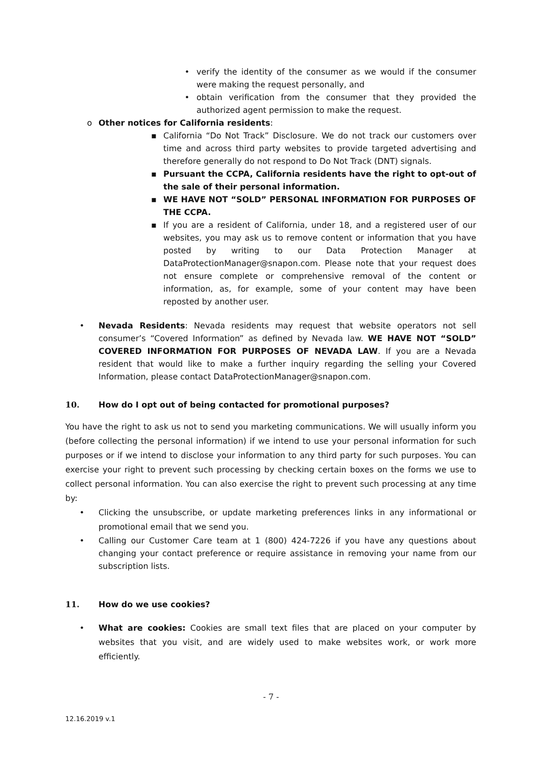• verify the identity of the consumer as we would if the consumer were making the request personally, and
• obtain verification from the consumer that they provided the authorized agent permission to make the request.
o Other notices for California residents:
▪ California “Do Not Track” Disclosure. We do not track our customers over time and across third party websites to provide targeted advertising and therefore generally do not respond to Do Not Track (DNT) signals.
▪ Pursuant the CCPA, California residents have the right to opt-out of the sale of their personal information.
▪ WE HAVE NOT “SOLD” PERSONAL INFORMATION FOR PURPOSES OF THE CCPA.
▪ If you are a resident of California, under 18, and a registered user of our websites, you may ask us to remove content or information that you have posted by writing to our Data Protection Manager at DataProtectionManager@snapon.com. Please note that your request does not ensure complete or comprehensive removal of the content or information, as, for example, some of your content may have been reposted by another user.
• Nevada Residents: Nevada residents may request that website operators not sell consumer’s “Covered Information” as defined by Nevada law. WE HAVE NOT “SOLD” COVERED INFORMATION FOR PURPOSES OF NEVADA LAW. If you are a Nevada resident that would like to make a further inquiry regarding the selling your Covered Information, please contact DataProtectionManager@snapon.com.
10. How do I opt out of being contacted for promotional purposes?
You have the right to ask us not to send you marketing communications. We will usually inform you (before collecting the personal information) if we intend to use your personal information for such purposes or if we intend to disclose your information to any third party for such purposes. You can exercise your right to prevent such processing by checking certain boxes on the forms we use to collect personal information. You can also exercise the right to prevent such processing at any time by:
• Clicking the unsubscribe, or update marketing preferences links in any informational or promotional email that we send you.
• Calling our Customer Care team at 1 (800) 424-7226 if you have any questions about changing your contact preference or require assistance in removing your name from our subscription lists.
11. How do we use cookies?
• What are cookies: Cookies are small text files that are placed on your computer by websites that you visit, and are widely used to make websites work, or work more efficiently.
- 7 -
12.16.2019 v.1